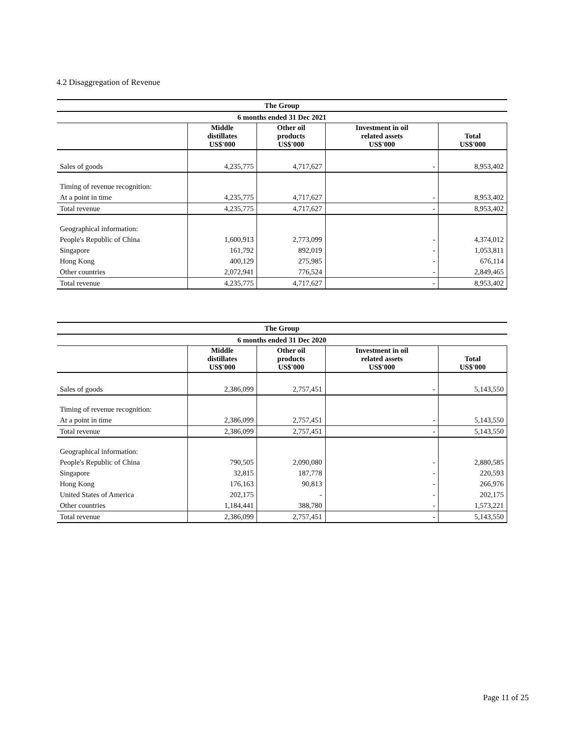4.2 Disaggregation of Revenue
| The Group | | | | |
| --- | --- | --- | --- | --- |
| 6 months ended 31 Dec 2021 | | | | |
| | Middle distillates US$'000 | Other oil products US$'000 | Investment in oil related assets US$'000 | Total US$'000 |
| Sales of goods | 4,235,775 | 4,717,627 | - | 8,953,402 |
| Timing of revenue recognition: | | | | |
| At a point in time | 4,235,775 | 4,717,627 | - | 8,953,402 |
| Total revenue | 4,235,775 | 4,717,627 | - | 8,953,402 |
| Geographical information: | | | | |
| People's Republic of China | 1,600,913 | 2,773,099 | - | 4,374,012 |
| Singapore | 161,792 | 892,019 | - | 1,053,811 |
| Hong Kong | 400,129 | 275,985 | - | 676,114 |
| Other countries | 2,072,941 | 776,524 | - | 2,849,465 |
| Total revenue | 4,235,775 | 4,717,627 | - | 8,953,402 |
| The Group | | | | |
| --- | --- | --- | --- | --- |
| 6 months ended 31 Dec 2020 | | | | |
| | Middle distillates US$'000 | Other oil products US$'000 | Investment in oil related assets US$'000 | Total US$'000 |
| Sales of goods | 2,386,099 | 2,757,451 | - | 5,143,550 |
| Timing of revenue recognition: | | | | |
| At a point in time | 2,386,099 | 2,757,451 | - | 5,143,550 |
| Total revenue | 2,386,099 | 2,757,451 | - | 5,143,550 |
| Geographical information: | | | | |
| People's Republic of China | 790,505 | 2,090,080 | - | 2,880,585 |
| Singapore | 32,815 | 187,778 | - | 220,593 |
| Hong Kong | 176,163 | 90,813 | - | 266,976 |
| United States of America | 202,175 | - | - | 202,175 |
| Other countries | 1,184,441 | 388,780 | - | 1,573,221 |
| Total revenue | 2,386,099 | 2,757,451 | - | 5,143,550 |
Page 11 of 25